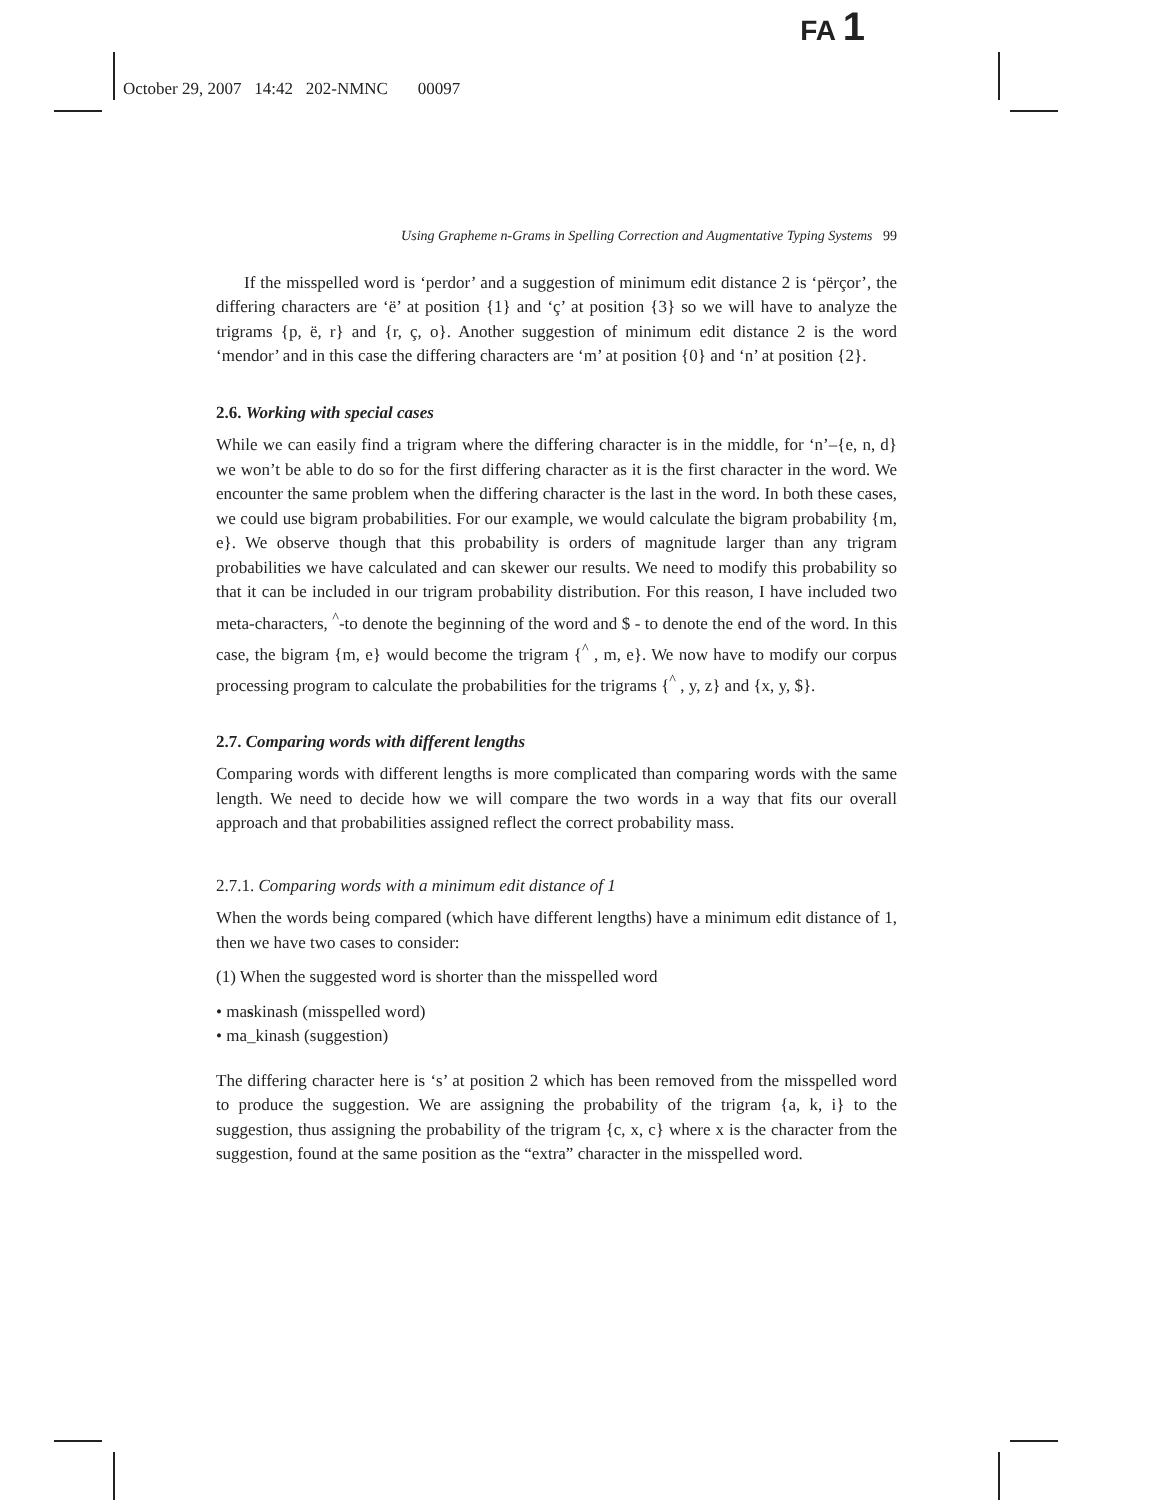FA 1
October 29, 2007 14:42 202-NMNC 00097
Using Grapheme n-Grams in Spelling Correction and Augmentative Typing Systems 99
If the misspelled word is ‘perdor’ and a suggestion of minimum edit distance 2 is ‘përçor’, the differing characters are ‘ë’ at position {1} and ‘ç’ at position {3} so we will have to analyze the trigrams {p, ë, r} and {r, ç, o}. Another suggestion of minimum edit distance 2 is the word ‘mendor’ and in this case the differing characters are ‘m’ at position {0} and ‘n’ at position {2}.
2.6. Working with special cases
While we can easily find a trigram where the differing character is in the middle, for ‘n’–{e, n, d} we won’t be able to do so for the first differing character as it is the first character in the word. We encounter the same problem when the differing character is the last in the word. In both these cases, we could use bigram probabilities. For our example, we would calculate the bigram probability {m, e}. We observe though that this probability is orders of magnitude larger than any trigram probabilities we have calculated and can skewer our results. We need to modify this probability so that it can be included in our trigram probability distribution. For this reason, I have included two meta-characters, <sup>^</sup>-to denote the beginning of the word and $ - to denote the end of the word. In this case, the bigram {m, e} would become the trigram {<sup>^</sup> , m, e}. We now have to modify our corpus processing program to calculate the probabilities for the trigrams {<sup>^</sup> , y, z} and {x, y, $}.
2.7. Comparing words with different lengths
Comparing words with different lengths is more complicated than comparing words with the same length. We need to decide how we will compare the two words in a way that fits our overall approach and that probabilities assigned reflect the correct probability mass.
2.7.1. Comparing words with a minimum edit distance of 1
When the words being compared (which have different lengths) have a minimum edit distance of 1, then we have two cases to consider:
(1) When the suggested word is shorter than the misspelled word
• maskinash (misspelled word)
• ma_kinash (suggestion)
The differing character here is ‘s’ at position 2 which has been removed from the misspelled word to produce the suggestion. We are assigning the probability of the trigram {a, k, i} to the suggestion, thus assigning the probability of the trigram {c, x, c} where x is the character from the suggestion, found at the same position as the “extra” character in the misspelled word.